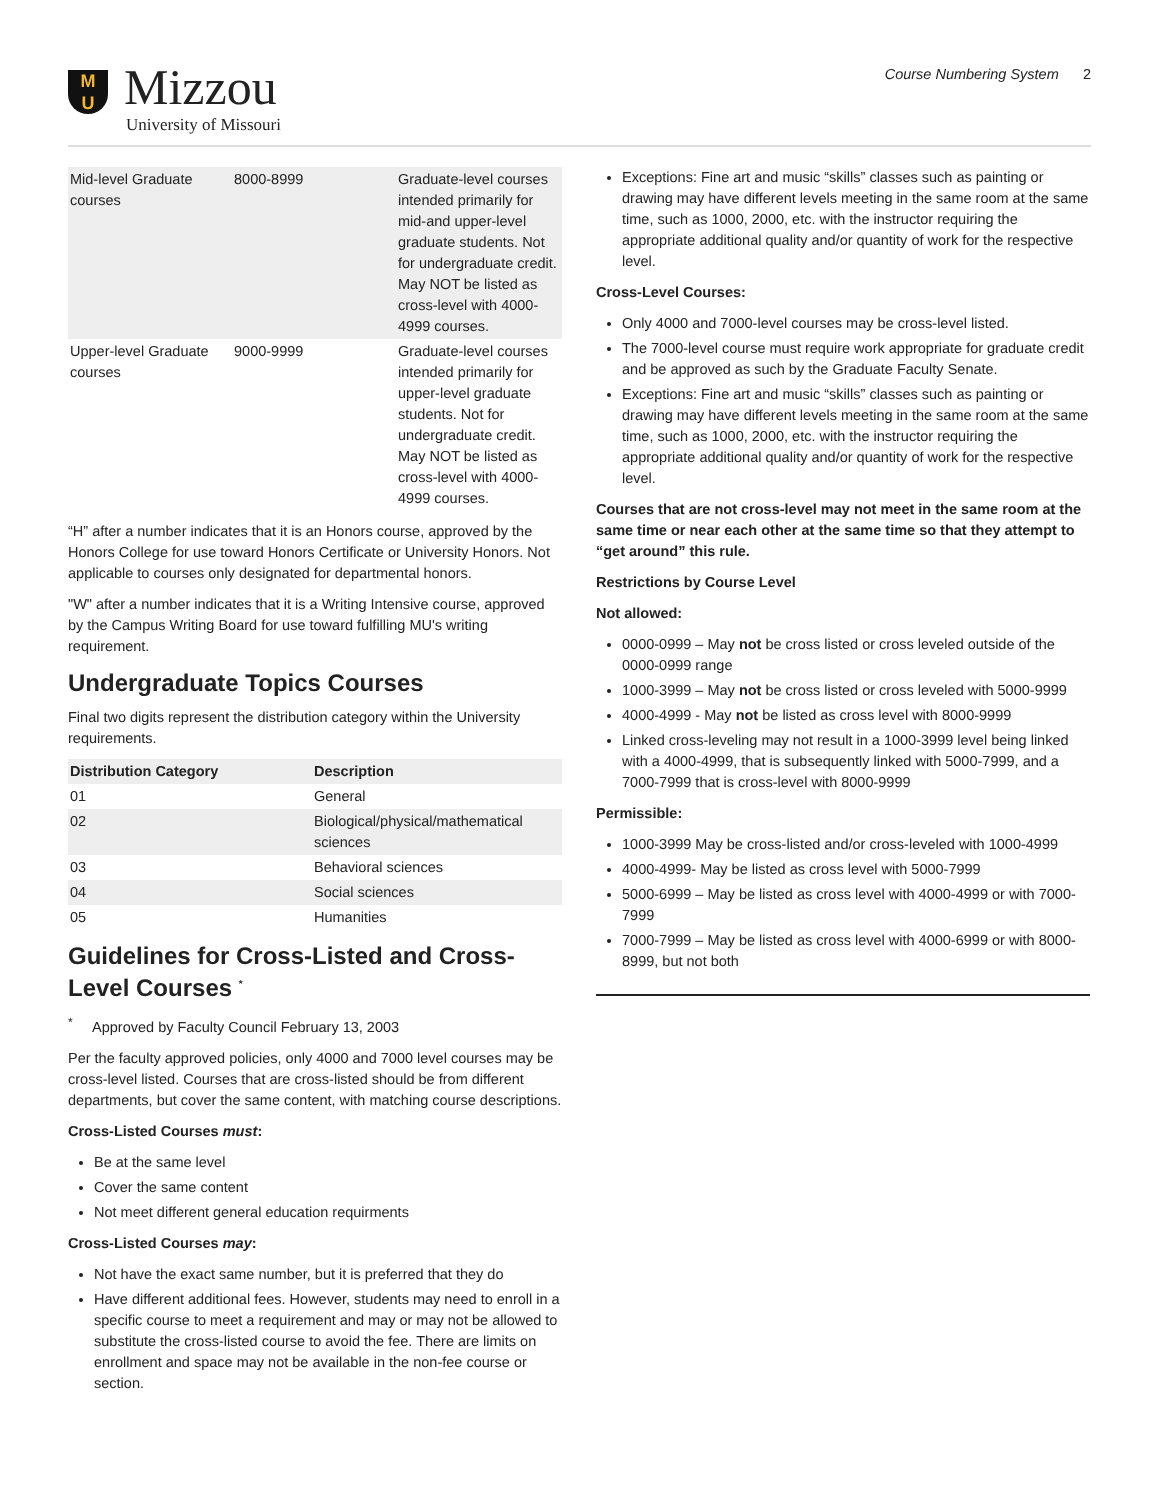M
U
Mizzou
University of Missouri
Course Numbering System 2
| Mid-level Graduate courses | 8000-8999 | Graduate-level courses intended primarily for mid-and upper-level graduate students. Not for undergraduate credit. May NOT be listed as cross-level with 4000-4999 courses. |
| Upper-level Graduate courses | 9000-9999 | Graduate-level courses intended primarily for upper-level graduate students. Not for undergraduate credit. May NOT be listed as cross-level with 4000-4999 courses. |
“H” after a number indicates that it is an Honors course, approved by the Honors College for use toward Honors Certificate or University Honors. Not applicable to courses only designated for departmental honors.
"W" after a number indicates that it is a Writing Intensive course, approved by the Campus Writing Board for use toward fulfilling MU's writing requirement.
Undergraduate Topics Courses
Final two digits represent the distribution category within the University requirements.
| Distribution Category | Description |
| --- | --- |
| 01 | General |
| 02 | Biological/physical/mathematical sciences |
| 03 | Behavioral sciences |
| 04 | Social sciences |
| 05 | Humanities |
Guidelines for Cross-Listed and Cross-Level Courses <sup>*</sup>
<sup>*</sup> Approved by Faculty Council February 13, 2003
Per the faculty approved policies, only 4000 and 7000 level courses may be cross-level listed. Courses that are cross-listed should be from different departments, but cover the same content, with matching course descriptions.
Cross-Listed Courses must:
Be at the same level
Cover the same content
Not meet different general education requirments
Cross-Listed Courses may:
Not have the exact same number, but it is preferred that they do
Have different additional fees. However, students may need to enroll in a specific course to meet a requirement and may or may not be allowed to substitute the cross-listed course to avoid the fee. There are limits on enrollment and space may not be available in the non-fee course or section.
Exceptions: Fine art and music “skills” classes such as painting or drawing may have different levels meeting in the same room at the same time, such as 1000, 2000, etc. with the instructor requiring the appropriate additional quality and/or quantity of work for the respective level.
Cross-Level Courses:
Only 4000 and 7000-level courses may be cross-level listed.
The 7000-level course must require work appropriate for graduate credit and be approved as such by the Graduate Faculty Senate.
Exceptions: Fine art and music “skills” classes such as painting or drawing may have different levels meeting in the same room at the same time, such as 1000, 2000, etc. with the instructor requiring the appropriate additional quality and/or quantity of work for the respective level.
Courses that are not cross-level may not meet in the same room at the same time or near each other at the same time so that they attempt to “get around” this rule.
Restrictions by Course Level
Not allowed:
0000-0999 – May not be cross listed or cross leveled outside of the 0000-0999 range
1000-3999 – May not be cross listed or cross leveled with 5000-9999
4000-4999 - May not be listed as cross level with 8000-9999
Linked cross-leveling may not result in a 1000-3999 level being linked with a 4000-4999, that is subsequently linked with 5000-7999, and a 7000-7999 that is cross-level with 8000-9999
Permissible:
1000-3999 May be cross-listed and/or cross-leveled with 1000-4999
4000-4999- May be listed as cross level with 5000-7999
5000-6999 – May be listed as cross level with 4000-4999 or with 7000-7999
7000-7999 – May be listed as cross level with 4000-6999 or with 8000-8999, but not both